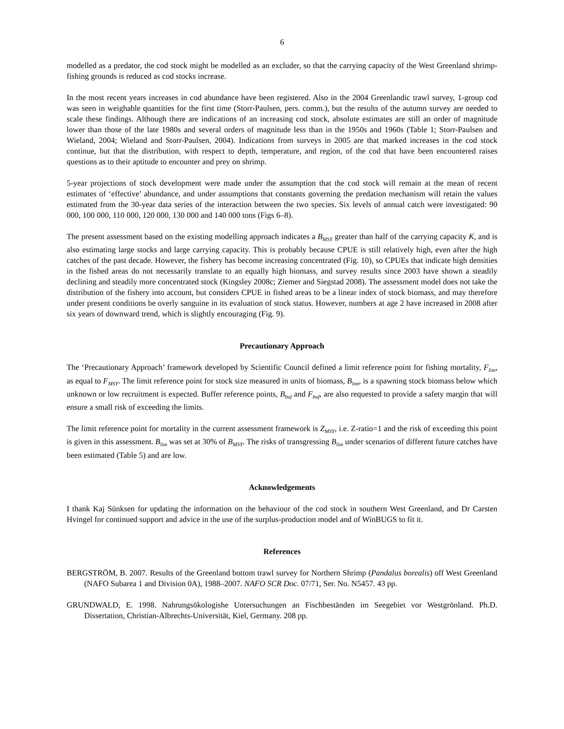6
modelled as a predator, the cod stock might be modelled as an excluder, so that the carrying capacity of the West Greenland shrimp-fishing grounds is reduced as cod stocks increase.
In the most recent years increases in cod abundance have been registered. Also in the 2004 Greenlandic trawl survey, 1-group cod was seen in weighable quantities for the first time (Storr-Paulsen, pers. comm.), but the results of the autumn survey are needed to scale these findings. Although there are indications of an increasing cod stock, absolute estimates are still an order of magnitude lower than those of the late 1980s and several orders of magnitude less than in the 1950s and 1960s (Table 1; Storr-Paulsen and Wieland, 2004; Wieland and Storr-Paulsen, 2004). Indications from surveys in 2005 are that marked increases in the cod stock continue, but that the distribution, with respect to depth, temperature, and region, of the cod that have been encountered raises questions as to their aptitude to encounter and prey on shrimp.
5-year projections of stock development were made under the assumption that the cod stock will remain at the mean of recent estimates of ‘effective’ abundance, and under assumptions that constants governing the predation mechanism will retain the values estimated from the 30-year data series of the interaction between the two species. Six levels of annual catch were investigated: 90 000, 100 000, 110 000, 120 000, 130 000 and 140 000 tons (Figs 6–8).
The present assessment based on the existing modelling approach indicates a B<sub>MSY</sub> greater than half of the carrying capacity K, and is also estimating large stocks and large carrying capacity. This is probably because CPUE is still relatively high, even after the high catches of the past decade. However, the fishery has become increasing concentrated (Fig. 10), so CPUEs that indicate high densities in the fished areas do not necessarily translate to an equally high biomass, and survey results since 2003 have shown a steadily declining and steadily more concentrated stock (Kingsley 2008c; Ziemer and Siegstad 2008). The assessment model does not take the distribution of the fishery into account, but considers CPUE in fished areas to be a linear index of stock biomass, and may therefore under present conditions be overly sanguine in its evaluation of stock status. However, numbers at age 2 have increased in 2008 after six years of downward trend, which is slightly encouraging (Fig. 9).
Precautionary Approach
The ‘Precautionary Approach’ framework developed by Scientific Council defined a limit reference point for fishing mortality, F<sub>lim</sub>, as equal to F<sub>MSY</sub>. The limit reference point for stock size measured in units of biomass, B<sub>lim</sub>, is a spawning stock biomass below which unknown or low recruitment is expected. Buffer reference points, B<sub>buf</sub> and F<sub>buf</sub>, are also requested to provide a safety margin that will ensure a small risk of exceeding the limits.
The limit reference point for mortality in the current assessment framework is Z<sub>MSY</sub>, i.e. Z-ratio=1 and the risk of exceeding this point is given in this assessment. B<sub>lim</sub> was set at 30% of B<sub>MSY</sub>. The risks of transgressing B<sub>lim</sub> under scenarios of different future catches have been estimated (Table 5) and are low.
Acknowledgements
I thank Kaj Sünksen for updating the information on the behaviour of the cod stock in southern West Greenland, and Dr Carsten Hvingel for continued support and advice in the use of the surplus-production model and of WinBUGS to fit it.
References
BERGSTRÖM, B. 2007. Results of the Greenland bottom trawl survey for Northern Shrimp (Pandalus borealis) off West Greenland (NAFO Subarea 1 and Division 0A), 1988–2007. NAFO SCR Doc. 07/71, Ser. No. N5457. 43 pp.
GRUNDWALD, E. 1998. Nahrungsökologishe Untersuchungen an Fischbeständen im Seegebiet vor Westgrönland. Ph.D. Dissertation, Christian-Albrechts-Universität, Kiel, Germany. 208 pp.